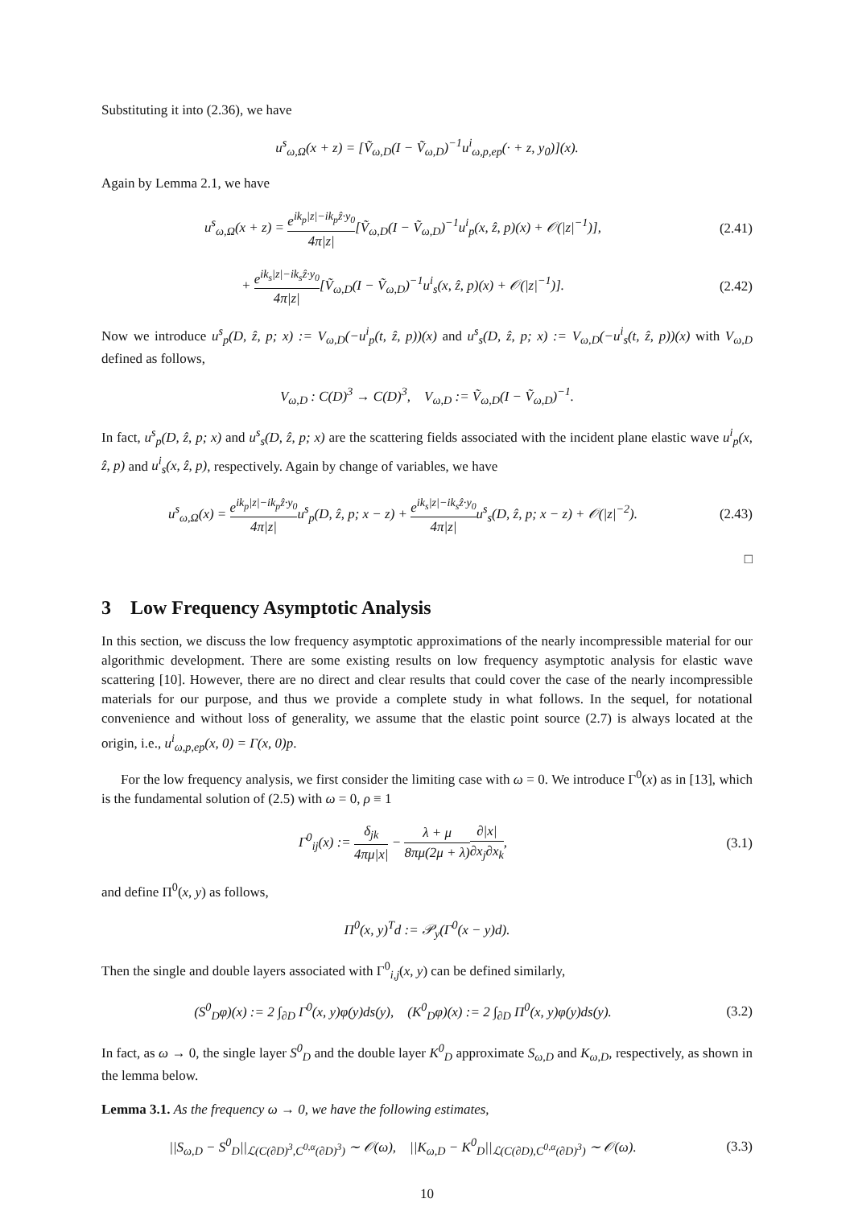Substituting it into (2.36), we have
u<sup>s</sup><sub>ω,Ω</sub>(x + z) = [Ṽ<sub>ω,D</sub>(I − Ṽ<sub>ω,D</sub>)<sup>−1</sup>u<sup>i</sup><sub>ω,p,ep</sub>(· + z, y<sub>0</sub>)](x).
Again by Lemma 2.1, we have
u<sup>s</sup><sub>ω,Ω</sub>(x + z) = e<sup>ik<sub>p</sub>|z|−ik<sub>p</sub>ẑ·y<sub>0</sub></sup> 4π|z|[Ṽ<sub>ω,D</sub>(I − Ṽ<sub>ω,D</sub>)<sup>−1</sup>u<sup>i</sup><sub>p</sub>(x, ẑ, p)(x) + 𝒪(|z|<sup>−1</sup>)],
(2.41)
+ e<sup>ik<sub>s</sub>|z|−ik<sub>s</sub>ẑ·y<sub>0</sub></sup> 4π|z|[Ṽ<sub>ω,D</sub>(I − Ṽ<sub>ω,D</sub>)<sup>−1</sup>u<sup>i</sup><sub>s</sub>(x, ẑ, p)(x) + 𝒪(|z|<sup>−1</sup>)].
(2.42)
Now we introduce u<sup>s</sup><sub>p</sub>(D, ẑ, p; x) := V<sub>ω,D</sub>(−u<sup>i</sup><sub>p</sub>(t, ẑ, p))(x) and u<sup>s</sup><sub>s</sub>(D, ẑ, p; x) := V<sub>ω,D</sub>(−u<sup>i</sup><sub>s</sub>(t, ẑ, p))(x) with V<sub>ω,D</sub> defined as follows,
V<sub>ω,D</sub> : C(D)<sup>3</sup> → C(D)<sup>3</sup>, V<sub>ω,D</sub> := Ṽ<sub>ω,D</sub>(I − Ṽ<sub>ω,D</sub>)<sup>−1</sup>.
In fact, u<sup>s</sup><sub>p</sub>(D, ẑ, p; x) and u<sup>s</sup><sub>s</sub>(D, ẑ, p; x) are the scattering fields associated with the incident plane elastic wave u<sup>i</sup><sub>p</sub>(x, ẑ, p) and u<sup>i</sup><sub>s</sub>(x, ẑ, p), respectively. Again by change of variables, we have
u<sup>s</sup><sub>ω,Ω</sub>(x) = e<sup>ik<sub>p</sub>|z|−ik<sub>p</sub>ẑ·y<sub>0</sub></sup> 4π|z|u<sup>s</sup><sub>p</sub>(D, ẑ, p; x − z) + e<sup>ik<sub>s</sub>|z|−ik<sub>s</sub>ẑ·y<sub>0</sub></sup> 4π|z|u<sup>s</sup><sub>s</sub>(D, ẑ, p; x − z) + 𝒪(|z|<sup>−2</sup>).
(2.43)
□
3 Low Frequency Asymptotic Analysis
In this section, we discuss the low frequency asymptotic approximations of the nearly incompressible material for our algorithmic development. There are some existing results on low frequency asymptotic analysis for elastic wave scattering [10]. However, there are no direct and clear results that could cover the case of the nearly incompressible materials for our purpose, and thus we provide a complete study in what follows. In the sequel, for notational convenience and without loss of generality, we assume that the elastic point source (2.7) is always located at the origin, i.e., u<sup>i</sup><sub>ω,p,ep</sub>(x, 0) = Γ(x, 0)p.
For the low frequency analysis, we first consider the limiting case with ω = 0. We introduce Γ<sup>0</sup>(x) as in [13], which is the fundamental solution of (2.5) with ω = 0, ρ ≡ 1
Γ<sup>0</sup><sub>ij</sub>(x) := δ<sub>jk</sub> 4πμ|x| − λ + μ 8πμ(2μ + λ)∂|x| ∂x<sub>j</sub>∂x<sub>k</sub>,
(3.1)
and define Π<sup>0</sup>(x, y) as follows,
Π<sup>0</sup>(x, y)<sup>T</sup>d := 𝒫<sub>y</sub>(Γ<sup>0</sup>(x − y)d).
Then the single and double layers associated with Γ<sup>0</sup><sub>i,j</sub>(x, y) can be defined similarly,
(S<sup>0</sup><sub>D</sub>φ)(x) := 2 ∫<sub>∂D</sub> Γ<sup>0</sup>(x, y)φ(y)ds(y), (K<sup>0</sup><sub>D</sub>φ)(x) := 2 ∫<sub>∂D</sub> Π<sup>0</sup>(x, y)φ(y)ds(y).
(3.2)
In fact, as ω → 0, the single layer S<sup>0</sup><sub>D</sub> and the double layer K<sup>0</sup><sub>D</sub> approximate S<sub>ω,D</sub> and K<sub>ω,D</sub>, respectively, as shown in the lemma below.
Lemma 3.1. As the frequency ω → 0, we have the following estimates,
||S<sub>ω,D</sub> − S<sup>0</sup><sub>D</sub>||<sub>ℒ(C(∂D)<sup>3</sup>,C<sup>0,α</sup>(∂D)<sup>3</sup>)</sub> ∼ 𝒪(ω), ||K<sub>ω,D</sub> − K<sup>0</sup><sub>D</sub>||<sub>ℒ(C(∂D),C<sup>0,α</sup>(∂D)<sup>3</sup>)</sub> ∼ 𝒪(ω).
(3.3)
10